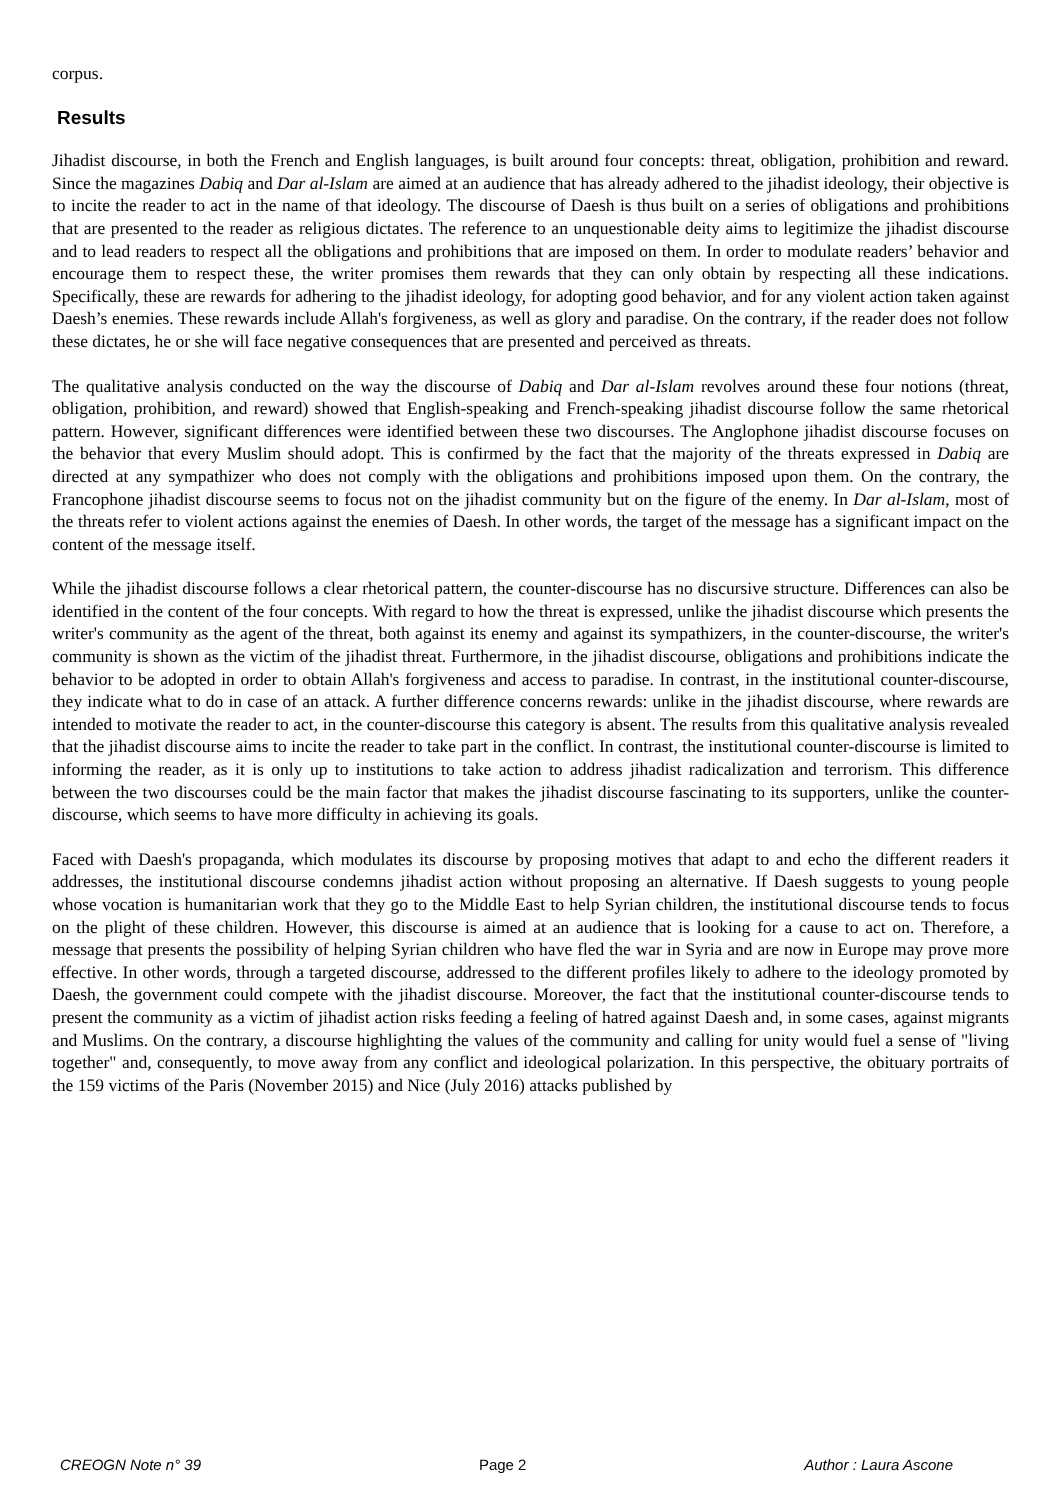corpus.
Results
Jihadist discourse, in both the French and English languages, is built around four concepts: threat, obligation, prohibition and reward. Since the magazines Dabiq and Dar al-Islam are aimed at an audience that has already adhered to the jihadist ideology, their objective is to incite the reader to act in the name of that ideology. The discourse of Daesh is thus built on a series of obligations and prohibitions that are presented to the reader as religious dictates. The reference to an unquestionable deity aims to legitimize the jihadist discourse and to lead readers to respect all the obligations and prohibitions that are imposed on them. In order to modulate readers’ behavior and encourage them to respect these, the writer promises them rewards that they can only obtain by respecting all these indications. Specifically, these are rewards for adhering to the jihadist ideology, for adopting good behavior, and for any violent action taken against Daesh’s enemies. These rewards include Allah's forgiveness, as well as glory and paradise. On the contrary, if the reader does not follow these dictates, he or she will face negative consequences that are presented and perceived as threats.
The qualitative analysis conducted on the way the discourse of Dabiq and Dar al-Islam revolves around these four notions (threat, obligation, prohibition, and reward) showed that English-speaking and French-speaking jihadist discourse follow the same rhetorical pattern. However, significant differences were identified between these two discourses. The Anglophone jihadist discourse focuses on the behavior that every Muslim should adopt. This is confirmed by the fact that the majority of the threats expressed in Dabiq are directed at any sympathizer who does not comply with the obligations and prohibitions imposed upon them. On the contrary, the Francophone jihadist discourse seems to focus not on the jihadist community but on the figure of the enemy. In Dar al-Islam, most of the threats refer to violent actions against the enemies of Daesh. In other words, the target of the message has a significant impact on the content of the message itself.
While the jihadist discourse follows a clear rhetorical pattern, the counter-discourse has no discursive structure. Differences can also be identified in the content of the four concepts. With regard to how the threat is expressed, unlike the jihadist discourse which presents the writer's community as the agent of the threat, both against its enemy and against its sympathizers, in the counter-discourse, the writer's community is shown as the victim of the jihadist threat. Furthermore, in the jihadist discourse, obligations and prohibitions indicate the behavior to be adopted in order to obtain Allah's forgiveness and access to paradise. In contrast, in the institutional counter-discourse, they indicate what to do in case of an attack. A further difference concerns rewards: unlike in the jihadist discourse, where rewards are intended to motivate the reader to act, in the counter-discourse this category is absent. The results from this qualitative analysis revealed that the jihadist discourse aims to incite the reader to take part in the conflict. In contrast, the institutional counter-discourse is limited to informing the reader, as it is only up to institutions to take action to address jihadist radicalization and terrorism. This difference between the two discourses could be the main factor that makes the jihadist discourse fascinating to its supporters, unlike the counter-discourse, which seems to have more difficulty in achieving its goals.
Faced with Daesh's propaganda, which modulates its discourse by proposing motives that adapt to and echo the different readers it addresses, the institutional discourse condemns jihadist action without proposing an alternative. If Daesh suggests to young people whose vocation is humanitarian work that they go to the Middle East to help Syrian children, the institutional discourse tends to focus on the plight of these children. However, this discourse is aimed at an audience that is looking for a cause to act on. Therefore, a message that presents the possibility of helping Syrian children who have fled the war in Syria and are now in Europe may prove more effective. In other words, through a targeted discourse, addressed to the different profiles likely to adhere to the ideology promoted by Daesh, the government could compete with the jihadist discourse. Moreover, the fact that the institutional counter-discourse tends to present the community as a victim of jihadist action risks feeding a feeling of hatred against Daesh and, in some cases, against migrants and Muslims. On the contrary, a discourse highlighting the values of the community and calling for unity would fuel a sense of "living together" and, consequently, to move away from any conflict and ideological polarization. In this perspective, the obituary portraits of the 159 victims of the Paris (November 2015) and Nice (July 2016) attacks published by
CREOGN Note n° 39 Page 2 Author : Laura Ascone